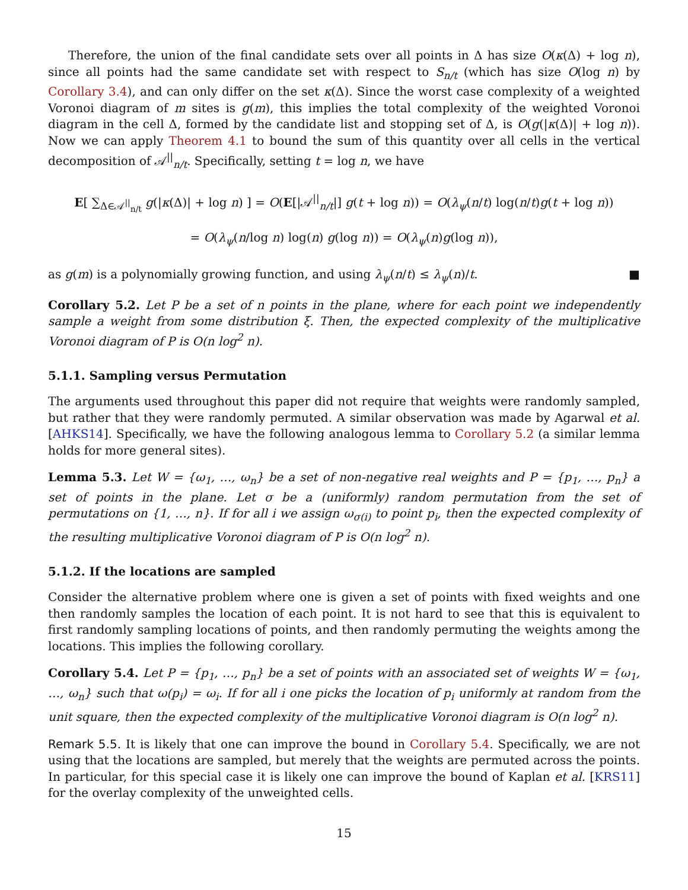Therefore, the union of the final candidate sets over all points in Δ has size O(κ(Δ) + log n), since all points had the same candidate set with respect to S<sub>n/t</sub> (which has size O(log n) by Corollary 3.4), and can only differ on the set κ(Δ). Since the worst case complexity of a weighted Voronoi diagram of m sites is g(m), this implies the total complexity of the weighted Voronoi diagram in the cell Δ, formed by the candidate list and stopping set of Δ, is O(g(|κ(Δ)| + log n)). Now we can apply Theorem 4.1 to bound the sum of this quantity over all cells in the vertical decomposition of 𝒜<sup>||</sup><sub>n/t</sub>. Specifically, setting t = log n, we have
E[ ∑<sub>Δ∈𝒜<sup>||</sup><sub>n/t</sub></sub> g(|κ(Δ)| + log n) ] = O(E[|𝒜<sup>||</sup><sub>n/t</sub>|] g(t + log n)) = O(λ<sub>ψ</sub>(n/t) log(n/t)g(t + log n))
= O(λ<sub>ψ</sub>(n/log n) log(n) g(log n)) = O(λ<sub>ψ</sub>(n)g(log n)),
as g(m) is a polynomially growing function, and using λ<sub>ψ</sub>(n/t) ≤ λ<sub>ψ</sub>(n)/t. ■
Corollary 5.2. Let P be a set of n points in the plane, where for each point we independently sample a weight from some distribution ξ. Then, the expected complexity of the multiplicative Voronoi diagram of P is O(n log<sup>2</sup> n).
5.1.1. Sampling versus Permutation
The arguments used throughout this paper did not require that weights were randomly sampled, but rather that they were randomly permuted. A similar observation was made by Agarwal et al. [AHKS14]. Specifically, we have the following analogous lemma to Corollary 5.2 (a similar lemma holds for more general sites).
Lemma 5.3. Let W = {ω<sub>1</sub>, …, ω<sub>n</sub>} be a set of non-negative real weights and P = {p<sub>1</sub>, …, p<sub>n</sub>} a set of points in the plane. Let σ be a (uniformly) random permutation from the set of permutations on {1, …, n}. If for all i we assign ω<sub>σ(i)</sub> to point p<sub>i</sub>, then the expected complexity of the resulting multiplicative Voronoi diagram of P is O(n log<sup>2</sup> n).
5.1.2. If the locations are sampled
Consider the alternative problem where one is given a set of points with fixed weights and one then randomly samples the location of each point. It is not hard to see that this is equivalent to first randomly sampling locations of points, and then randomly permuting the weights among the locations. This implies the following corollary.
Corollary 5.4. Let P = {p<sub>1</sub>, …, p<sub>n</sub>} be a set of points with an associated set of weights W = {ω<sub>1</sub>, …, ω<sub>n</sub>} such that ω(p<sub>i</sub>) = ω<sub>i</sub>. If for all i one picks the location of p<sub>i</sub> uniformly at random from the unit square, then the expected complexity of the multiplicative Voronoi diagram is O(n log<sup>2</sup> n).
Remark 5.5. It is likely that one can improve the bound in Corollary 5.4. Specifically, we are not using that the locations are sampled, but merely that the weights are permuted across the points. In particular, for this special case it is likely one can improve the bound of Kaplan et al. [KRS11] for the overlay complexity of the unweighted cells.
15